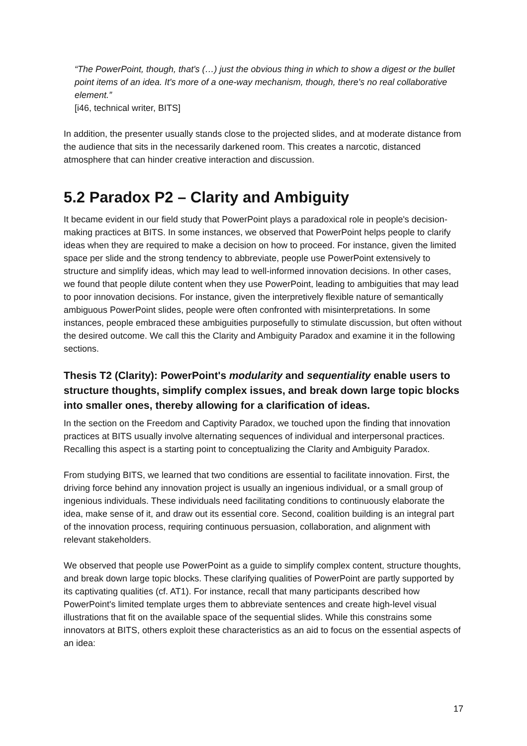“The PowerPoint, though, that's (…) just the obvious thing in which to show a digest or the bullet point items of an idea. It's more of a one-way mechanism, though, there's no real collaborative element.”
[i46, technical writer, BITS]
In addition, the presenter usually stands close to the projected slides, and at moderate distance from the audience that sits in the necessarily darkened room. This creates a narcotic, distanced atmosphere that can hinder creative interaction and discussion.
5.2 Paradox P2 – Clarity and Ambiguity
It became evident in our field study that PowerPoint plays a paradoxical role in people's decision-making practices at BITS. In some instances, we observed that PowerPoint helps people to clarify ideas when they are required to make a decision on how to proceed. For instance, given the limited space per slide and the strong tendency to abbreviate, people use PowerPoint extensively to structure and simplify ideas, which may lead to well-informed innovation decisions. In other cases, we found that people dilute content when they use PowerPoint, leading to ambiguities that may lead to poor innovation decisions. For instance, given the interpretively flexible nature of semantically ambiguous PowerPoint slides, people were often confronted with misinterpretations. In some instances, people embraced these ambiguities purposefully to stimulate discussion, but often without the desired outcome. We call this the Clarity and Ambiguity Paradox and examine it in the following sections.
Thesis T2 (Clarity): PowerPoint's modularity and sequentiality enable users to structure thoughts, simplify complex issues, and break down large topic blocks into smaller ones, thereby allowing for a clarification of ideas.
In the section on the Freedom and Captivity Paradox, we touched upon the finding that innovation practices at BITS usually involve alternating sequences of individual and interpersonal practices. Recalling this aspect is a starting point to conceptualizing the Clarity and Ambiguity Paradox.
From studying BITS, we learned that two conditions are essential to facilitate innovation. First, the driving force behind any innovation project is usually an ingenious individual, or a small group of ingenious individuals. These individuals need facilitating conditions to continuously elaborate the idea, make sense of it, and draw out its essential core. Second, coalition building is an integral part of the innovation process, requiring continuous persuasion, collaboration, and alignment with relevant stakeholders.
We observed that people use PowerPoint as a guide to simplify complex content, structure thoughts, and break down large topic blocks. These clarifying qualities of PowerPoint are partly supported by its captivating qualities (cf. AT1). For instance, recall that many participants described how PowerPoint's limited template urges them to abbreviate sentences and create high-level visual illustrations that fit on the available space of the sequential slides. While this constrains some innovators at BITS, others exploit these characteristics as an aid to focus on the essential aspects of an idea:
17